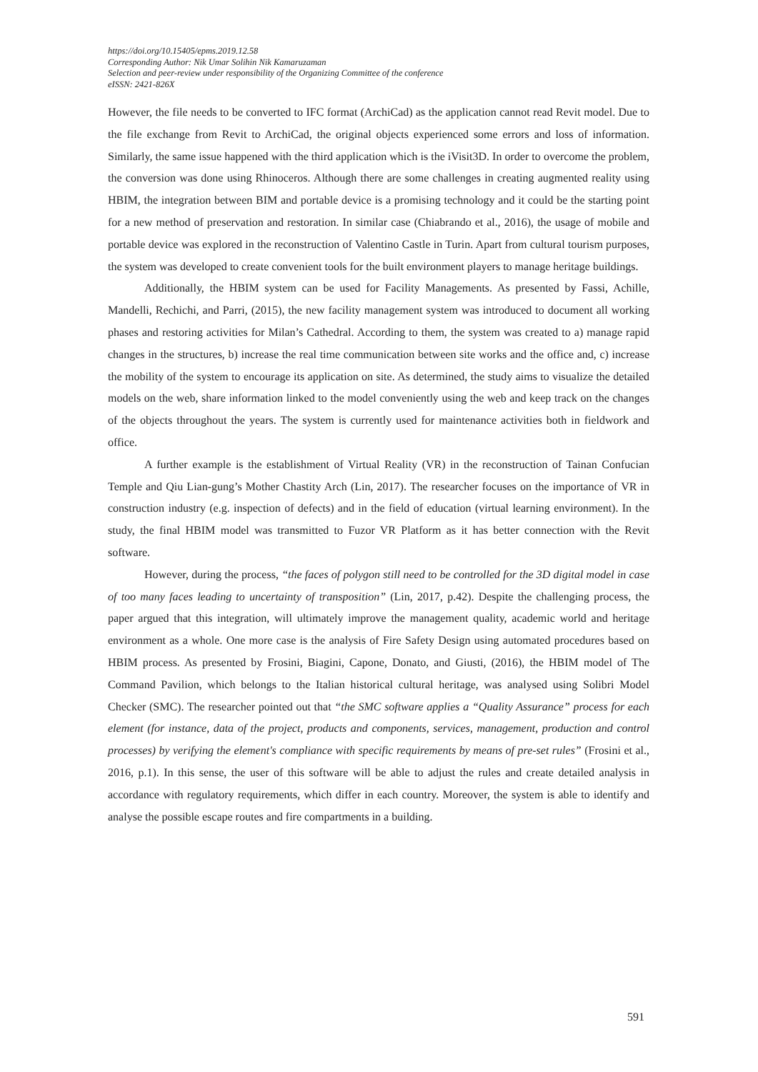https://doi.org/10.15405/epms.2019.12.58
Corresponding Author: Nik Umar Solihin Nik Kamaruzaman
Selection and peer-review under responsibility of the Organizing Committee of the conference
eISSN: 2421-826X
However, the file needs to be converted to IFC format (ArchiCad) as the application cannot read Revit model. Due to the file exchange from Revit to ArchiCad, the original objects experienced some errors and loss of information. Similarly, the same issue happened with the third application which is the iVisit3D. In order to overcome the problem, the conversion was done using Rhinoceros. Although there are some challenges in creating augmented reality using HBIM, the integration between BIM and portable device is a promising technology and it could be the starting point for a new method of preservation and restoration. In similar case (Chiabrando et al., 2016), the usage of mobile and portable device was explored in the reconstruction of Valentino Castle in Turin. Apart from cultural tourism purposes, the system was developed to create convenient tools for the built environment players to manage heritage buildings.
Additionally, the HBIM system can be used for Facility Managements. As presented by Fassi, Achille, Mandelli, Rechichi, and Parri, (2015), the new facility management system was introduced to document all working phases and restoring activities for Milan’s Cathedral. According to them, the system was created to a) manage rapid changes in the structures, b) increase the real time communication between site works and the office and, c) increase the mobility of the system to encourage its application on site. As determined, the study aims to visualize the detailed models on the web, share information linked to the model conveniently using the web and keep track on the changes of the objects throughout the years. The system is currently used for maintenance activities both in fieldwork and office.
A further example is the establishment of Virtual Reality (VR) in the reconstruction of Tainan Confucian Temple and Qiu Lian-gung’s Mother Chastity Arch (Lin, 2017). The researcher focuses on the importance of VR in construction industry (e.g. inspection of defects) and in the field of education (virtual learning environment). In the study, the final HBIM model was transmitted to Fuzor VR Platform as it has better connection with the Revit software.
However, during the process, “the faces of polygon still need to be controlled for the 3D digital model in case of too many faces leading to uncertainty of transposition” (Lin, 2017, p.42). Despite the challenging process, the paper argued that this integration, will ultimately improve the management quality, academic world and heritage environment as a whole. One more case is the analysis of Fire Safety Design using automated procedures based on HBIM process. As presented by Frosini, Biagini, Capone, Donato, and Giusti, (2016), the HBIM model of The Command Pavilion, which belongs to the Italian historical cultural heritage, was analysed using Solibri Model Checker (SMC). The researcher pointed out that “the SMC software applies a “Quality Assurance” process for each element (for instance, data of the project, products and components, services, management, production and control processes) by verifying the element's compliance with specific requirements by means of pre-set rules” (Frosini et al., 2016, p.1). In this sense, the user of this software will be able to adjust the rules and create detailed analysis in accordance with regulatory requirements, which differ in each country. Moreover, the system is able to identify and analyse the possible escape routes and fire compartments in a building.
591